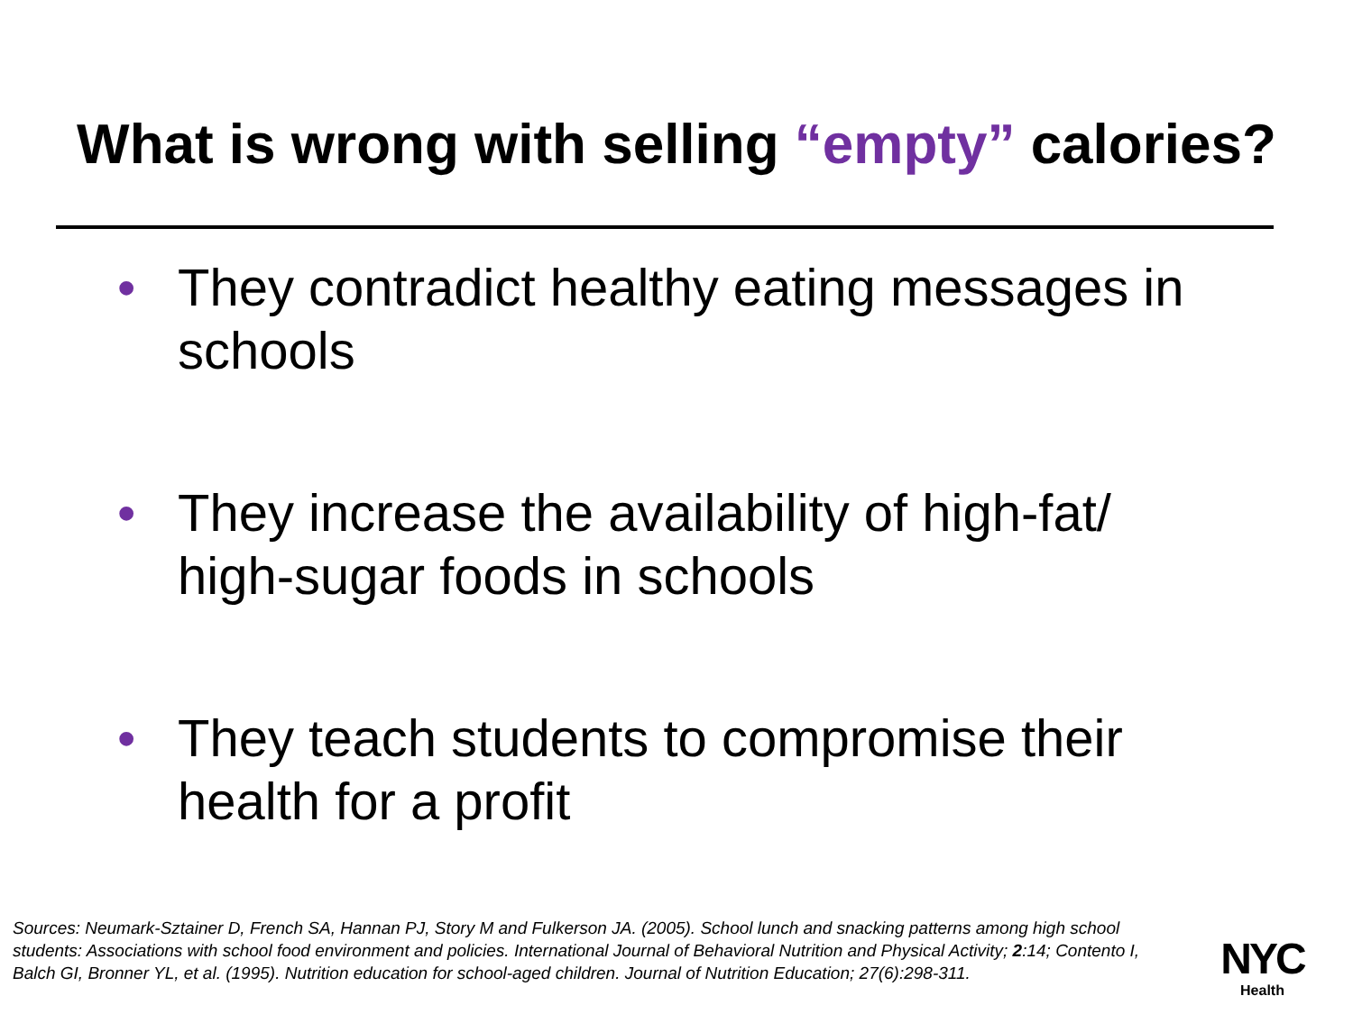What is wrong with selling “empty” calories?
• They contradict healthy eating messages in schools
• They increase the availability of high-fat/ high-sugar foods in schools
• They teach students to compromise their health for a profit
Sources: Neumark-Sztainer D, French SA, Hannan PJ, Story M and Fulkerson JA. (2005). School lunch and snacking patterns among high school students: Associations with school food environment and policies. International Journal of Behavioral Nutrition and Physical Activity; 2:14; Contento I, Balch GI, Bronner YL, et al. (1995). Nutrition education for school-aged children. Journal of Nutrition Education; 27(6):298-311.
NYC
Health